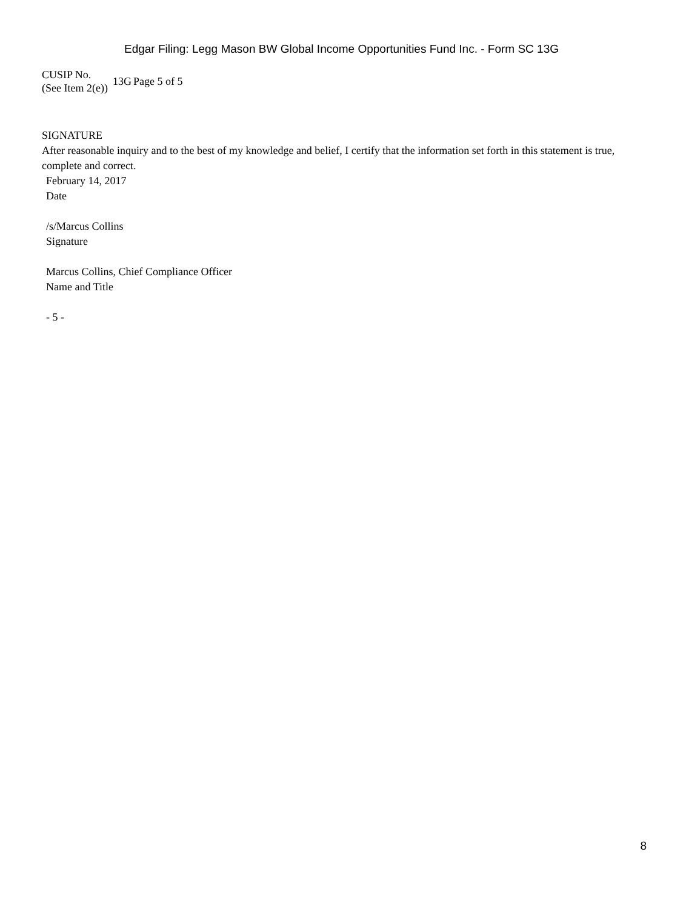Edgar Filing: Legg Mason BW Global Income Opportunities Fund Inc. - Form SC 13G
| CUSIP No. (See Item 2(e)) | 13G | Page 5 of 5 |
SIGNATURE
After reasonable inquiry and to the best of my knowledge and belief, I certify that the information set forth in this statement is true, complete and correct.
February 14, 2017
Date
/s/Marcus Collins
Signature
Marcus Collins, Chief Compliance Officer
Name and Title
- 5 -
8